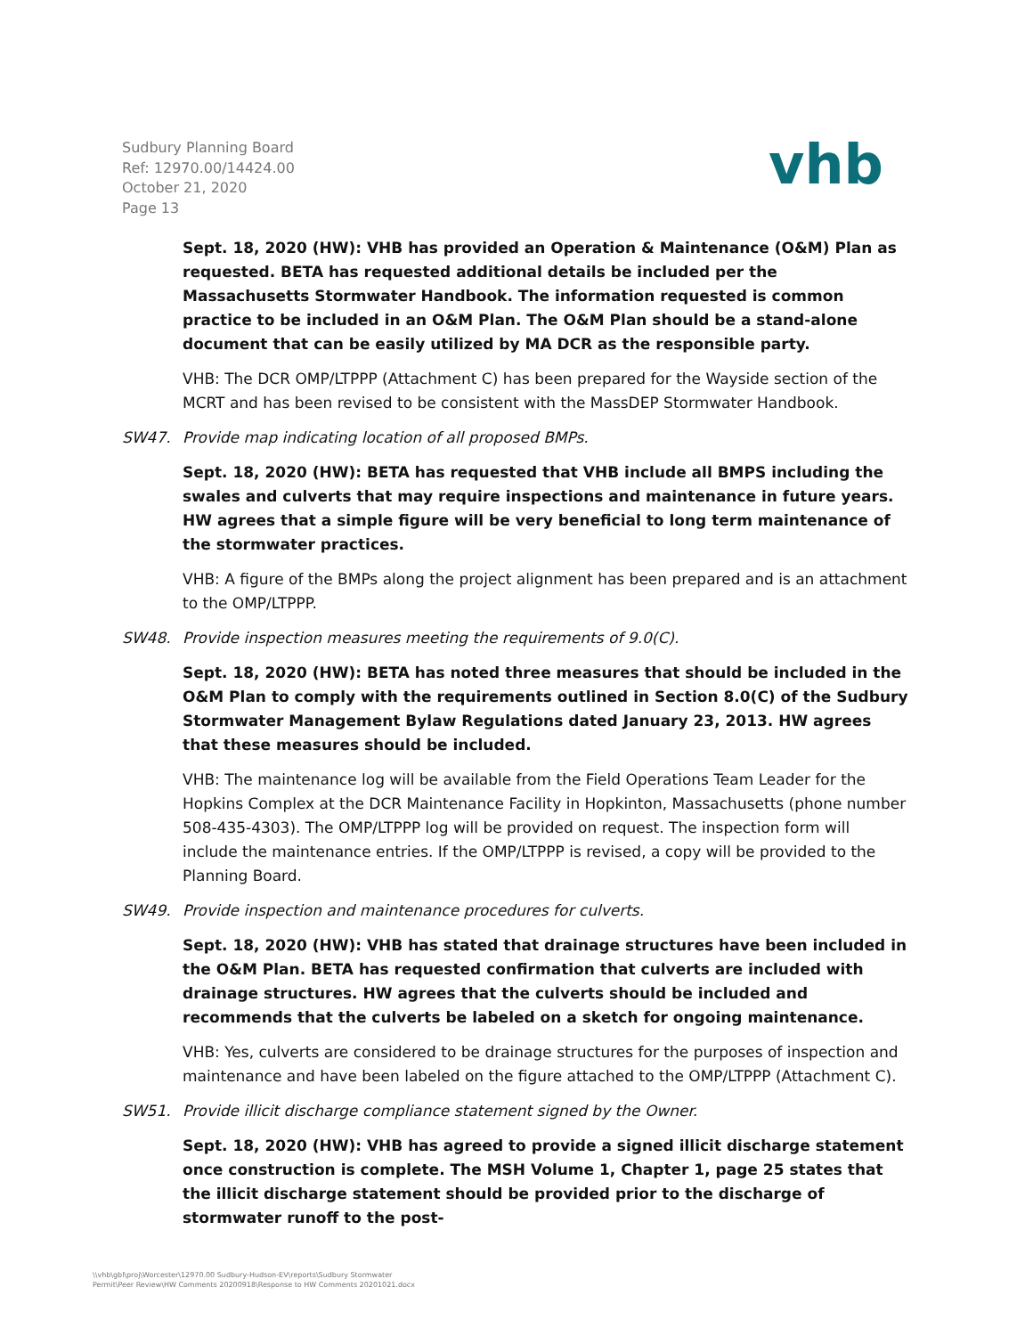Sudbury Planning Board
Ref: 12970.00/14424.00
October 21, 2020
Page 13
vhb
Sept. 18, 2020 (HW): VHB has provided an Operation & Maintenance (O&M) Plan as requested. BETA has requested additional details be included per the Massachusetts Stormwater Handbook. The information requested is common practice to be included in an O&M Plan. The O&M Plan should be a stand-alone document that can be easily utilized by MA DCR as the responsible party.
VHB: The DCR OMP/LTPPP (Attachment C) has been prepared for the Wayside section of the MCRT and has been revised to be consistent with the MassDEP Stormwater Handbook.
SW47. Provide map indicating location of all proposed BMPs.
Sept. 18, 2020 (HW): BETA has requested that VHB include all BMPS including the swales and culverts that may require inspections and maintenance in future years. HW agrees that a simple figure will be very beneficial to long term maintenance of the stormwater practices.
VHB: A figure of the BMPs along the project alignment has been prepared and is an attachment to the OMP/LTPPP.
SW48. Provide inspection measures meeting the requirements of 9.0(C).
Sept. 18, 2020 (HW): BETA has noted three measures that should be included in the O&M Plan to comply with the requirements outlined in Section 8.0(C) of the Sudbury Stormwater Management Bylaw Regulations dated January 23, 2013. HW agrees that these measures should be included.
VHB: The maintenance log will be available from the Field Operations Team Leader for the Hopkins Complex at the DCR Maintenance Facility in Hopkinton, Massachusetts (phone number 508-435-4303). The OMP/LTPPP log will be provided on request. The inspection form will include the maintenance entries. If the OMP/LTPPP is revised, a copy will be provided to the Planning Board.
SW49. Provide inspection and maintenance procedures for culverts.
Sept. 18, 2020 (HW): VHB has stated that drainage structures have been included in the O&M Plan. BETA has requested confirmation that culverts are included with drainage structures. HW agrees that the culverts should be included and recommends that the culverts be labeled on a sketch for ongoing maintenance.
VHB: Yes, culverts are considered to be drainage structures for the purposes of inspection and maintenance and have been labeled on the figure attached to the OMP/LTPPP (Attachment C).
SW51. Provide illicit discharge compliance statement signed by the Owner.
Sept. 18, 2020 (HW): VHB has agreed to provide a signed illicit discharge statement once construction is complete. The MSH Volume 1, Chapter 1, page 25 states that the illicit discharge statement should be provided prior to the discharge of stormwater runoff to the post-
\\vhb\gbl\proj\Worcester\12970.00 Sudbury-Hudson-EV\reports\Sudbury Stormwater
Permit\Peer Review\HW Comments 20200918\Response to HW Comments 20201021.docx